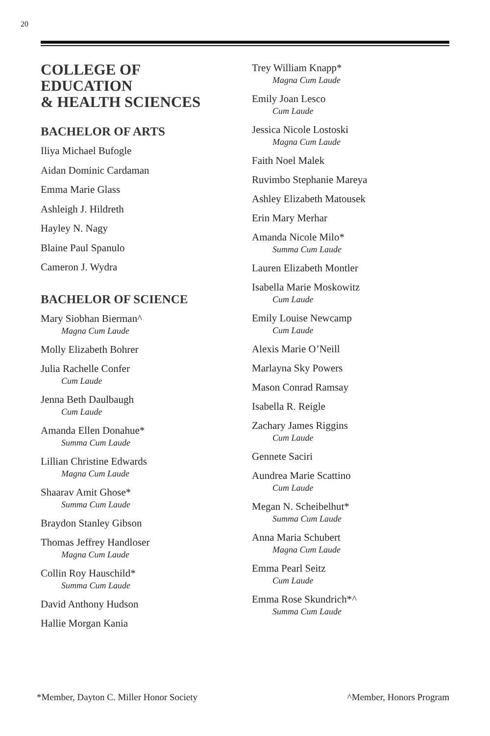20
COLLEGE OF
EDUCATION
& HEALTH SCIENCES
BACHELOR OF ARTS
Iliya Michael Bufogle
Aidan Dominic Cardaman
Emma Marie Glass
Ashleigh J. Hildreth
Hayley N. Nagy
Blaine Paul Spanulo
Cameron J. Wydra
BACHELOR OF SCIENCE
Mary Siobhan Bierman^
Magna Cum Laude
Molly Elizabeth Bohrer
Julia Rachelle Confer
Cum Laude
Jenna Beth Daulbaugh
Cum Laude
Amanda Ellen Donahue*
Summa Cum Laude
Lillian Christine Edwards
Magna Cum Laude
Shaarav Amit Ghose*
Summa Cum Laude
Braydon Stanley Gibson
Thomas Jeffrey Handloser
Magna Cum Laude
Collin Roy Hauschild*
Summa Cum Laude
David Anthony Hudson
Hallie Morgan Kania
Trey William Knapp*
Magna Cum Laude
Emily Joan Lesco
Cum Laude
Jessica Nicole Lostoski
Magna Cum Laude
Faith Noel Malek
Ruvimbo Stephanie Mareya
Ashley Elizabeth Matousek
Erin Mary Merhar
Amanda Nicole Milo*
Summa Cum Laude
Lauren Elizabeth Montler
Isabella Marie Moskowitz
Cum Laude
Emily Louise Newcamp
Cum Laude
Alexis Marie O’Neill
Marlayna Sky Powers
Mason Conrad Ramsay
Isabella R. Reigle
Zachary James Riggins
Cum Laude
Gennete Saciri
Aundrea Marie Scattino
Cum Laude
Megan N. Scheibelhut*
Summa Cum Laude
Anna Maria Schubert
Magna Cum Laude
Emma Pearl Seitz
Cum Laude
Emma Rose Skundrich*^
Summa Cum Laude
*Member, Dayton C. Miller Honor Society ^Member, Honors Program